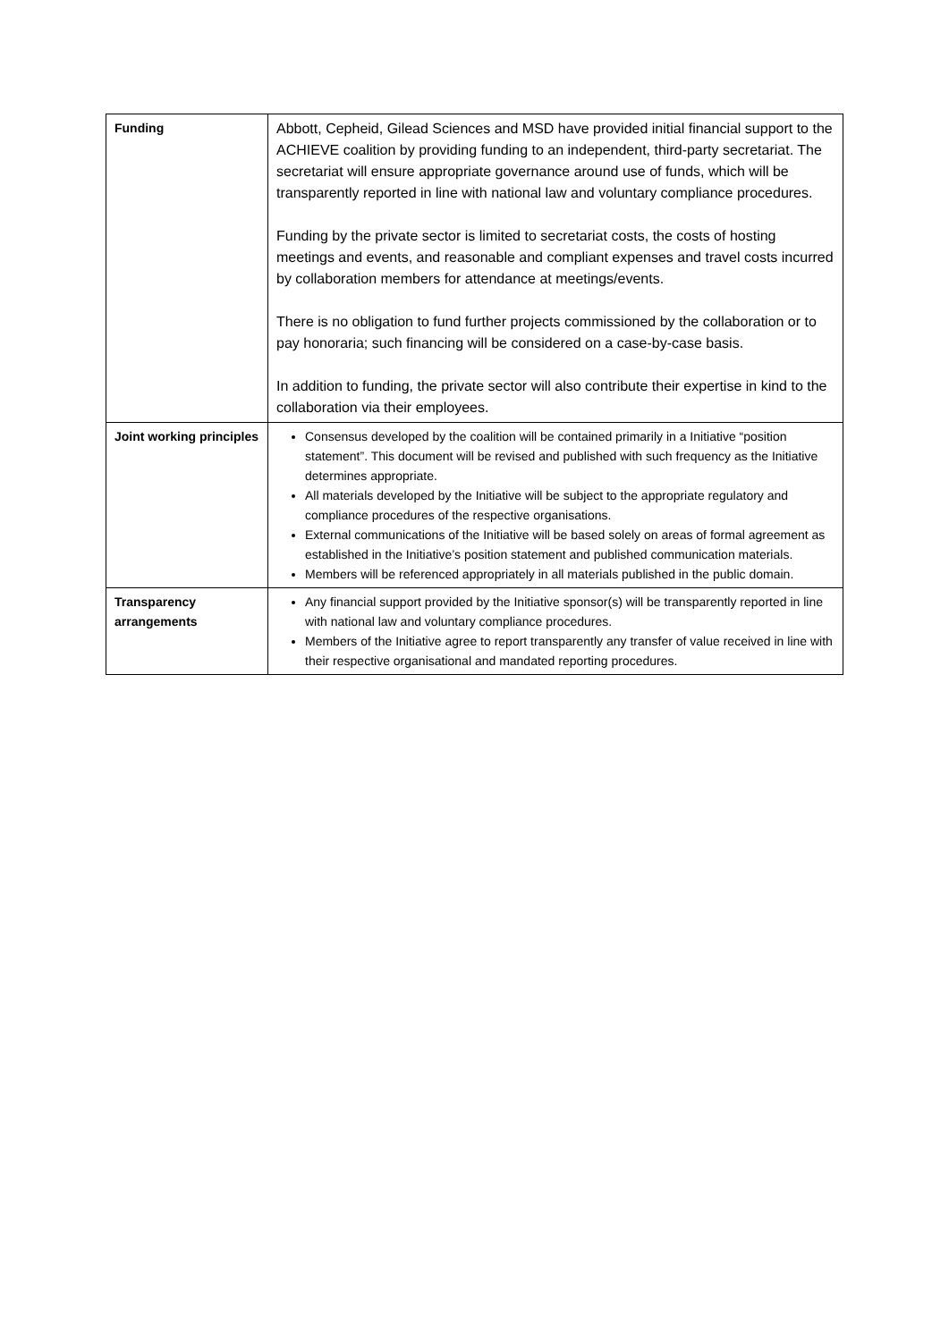| Funding | Abbott, Cepheid, Gilead Sciences and MSD have provided initial financial support to the ACHIEVE coalition by providing funding to an independent, third-party secretariat. The secretariat will ensure appropriate governance around use of funds, which will be transparently reported in line with national law and voluntary compliance procedures. Funding by the private sector is limited to secretariat costs, the costs of hosting meetings and events, and reasonable and compliant expenses and travel costs incurred by collaboration members for attendance at meetings/events. There is no obligation to fund further projects commissioned by the collaboration or to pay honoraria; such financing will be considered on a case-by-case basis. In addition to funding, the private sector will also contribute their expertise in kind to the collaboration via their employees. |
| Joint working principles | Consensus developed by the coalition will be contained primarily in a Initiative “position statement”. This document will be revised and published with such frequency as the Initiative determines appropriate. All materials developed by the Initiative will be subject to the appropriate regulatory and compliance procedures of the respective organisations. External communications of the Initiative will be based solely on areas of formal agreement as established in the Initiative’s position statement and published communication materials. Members will be referenced appropriately in all materials published in the public domain. |
| Transparency arrangements | Any financial support provided by the Initiative sponsor(s) will be transparently reported in line with national law and voluntary compliance procedures. Members of the Initiative agree to report transparently any transfer of value received in line with their respective organisational and mandated reporting procedures. |